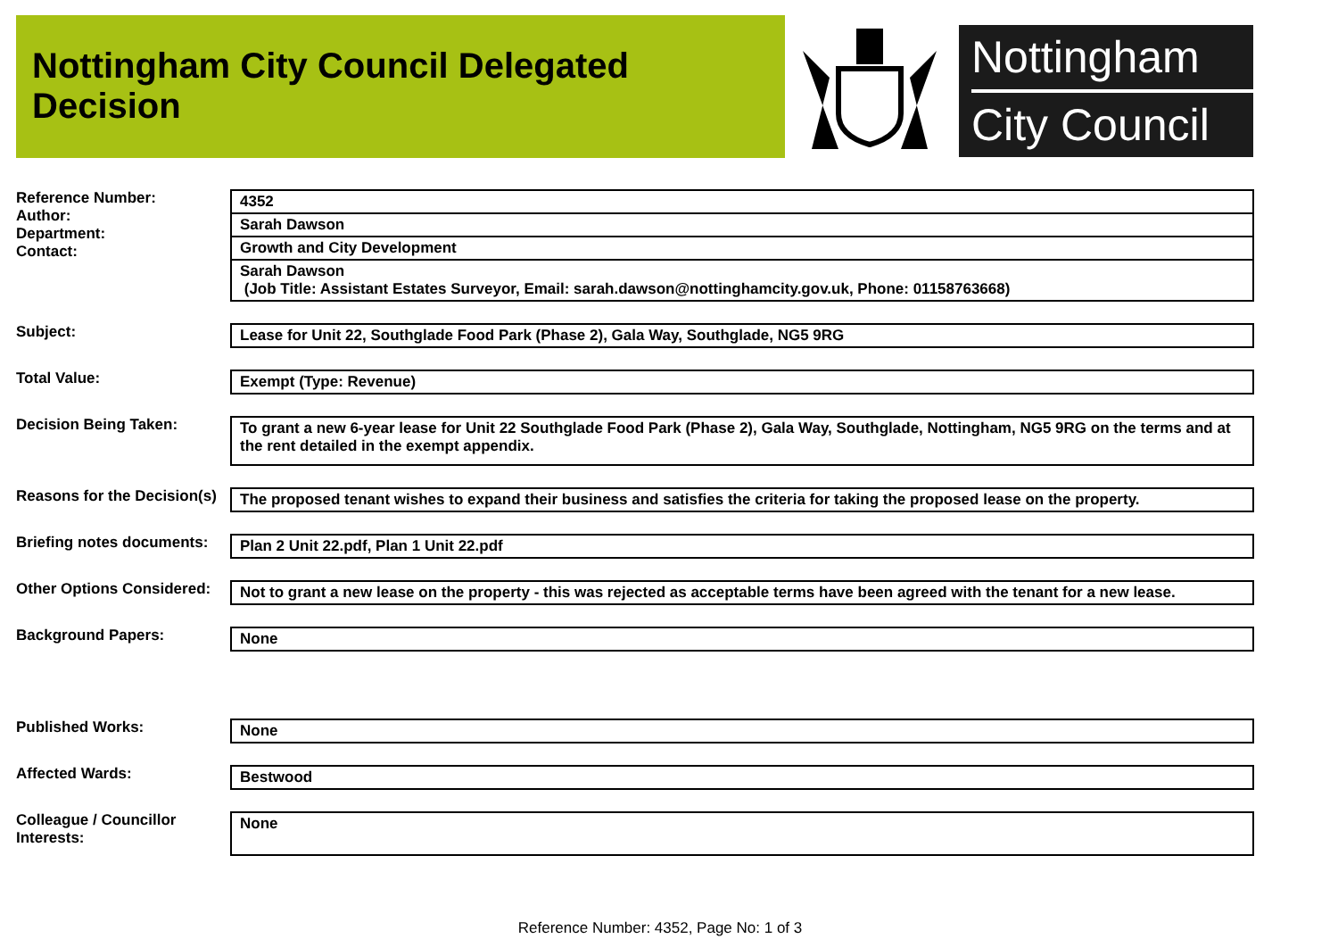Nottingham City Council Delegated Decision
Nottingham
City Council
Reference Number:
Author:
Department:
Contact:
4352
Sarah Dawson
Growth and City Development
Sarah Dawson
(Job Title: Assistant Estates Surveyor, Email: sarah.dawson@nottinghamcity.gov.uk, Phone: 01158763668)
Subject: Lease for Unit 22, Southglade Food Park (Phase 2), Gala Way, Southglade, NG5 9RG
Total Value: Exempt (Type: Revenue)
Decision Being Taken:
To grant a new 6-year lease for Unit 22 Southglade Food Park (Phase 2), Gala Way, Southglade, Nottingham, NG5 9RG on the terms and at the rent detailed in the exempt appendix.
Reasons for the Decision(s)
The proposed tenant wishes to expand their business and satisfies the criteria for taking the proposed lease on the property.
Briefing notes documents:
Plan 2 Unit 22.pdf, Plan 1 Unit 22.pdf
Other Options Considered:
Not to grant a new lease on the property - this was rejected as acceptable terms have been agreed with the tenant for a new lease.
Background Papers: None
Published Works: None
Affected Wards: Bestwood
Colleague / Councillor Interests:
None
Reference Number: 4352, Page No: 1 of 3